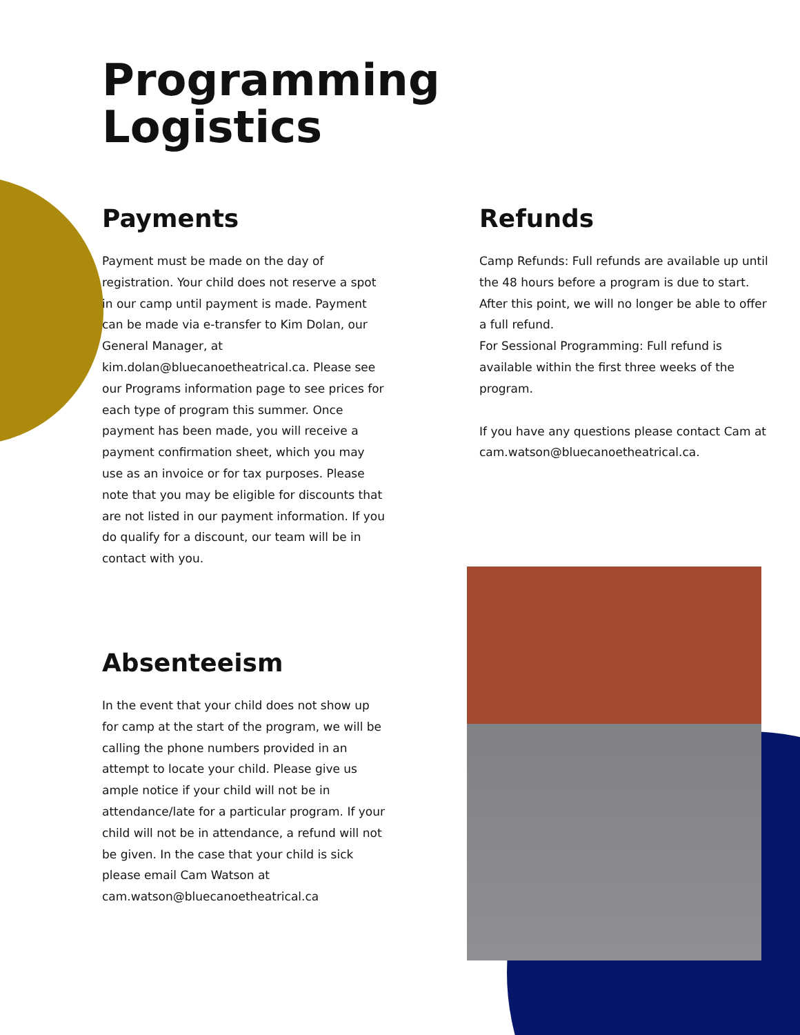Programming
Logistics
Payments
Payment must be made on the day of registration. Your child does not reserve a spot in our camp until payment is made. Payment can be made via e-transfer to Kim Dolan, our General Manager, at kim.dolan@bluecanoetheatrical.ca. Please see our Programs information page to see prices for each type of program this summer. Once payment has been made, you will receive a payment confirmation sheet, which you may use as an invoice or for tax purposes. Please note that you may be eligible for discounts that are not listed in our payment information. If you do qualify for a discount, our team will be in contact with you.
Absenteeism
In the event that your child does not show up for camp at the start of the program, we will be calling the phone numbers provided in an attempt to locate your child. Please give us ample notice if your child will not be in attendance/late for a particular program. If your child will not be in attendance, a refund will not be given. In the case that your child is sick please email Cam Watson at cam.watson@bluecanoetheatrical.ca
Refunds
Camp Refunds: Full refunds are available up until the 48 hours before a program is due to start. After this point, we will no longer be able to offer a full refund.
For Sessional Programming: Full refund is available within the first three weeks of the program.
If you have any questions please contact Cam at cam.watson@bluecanoetheatrical.ca.